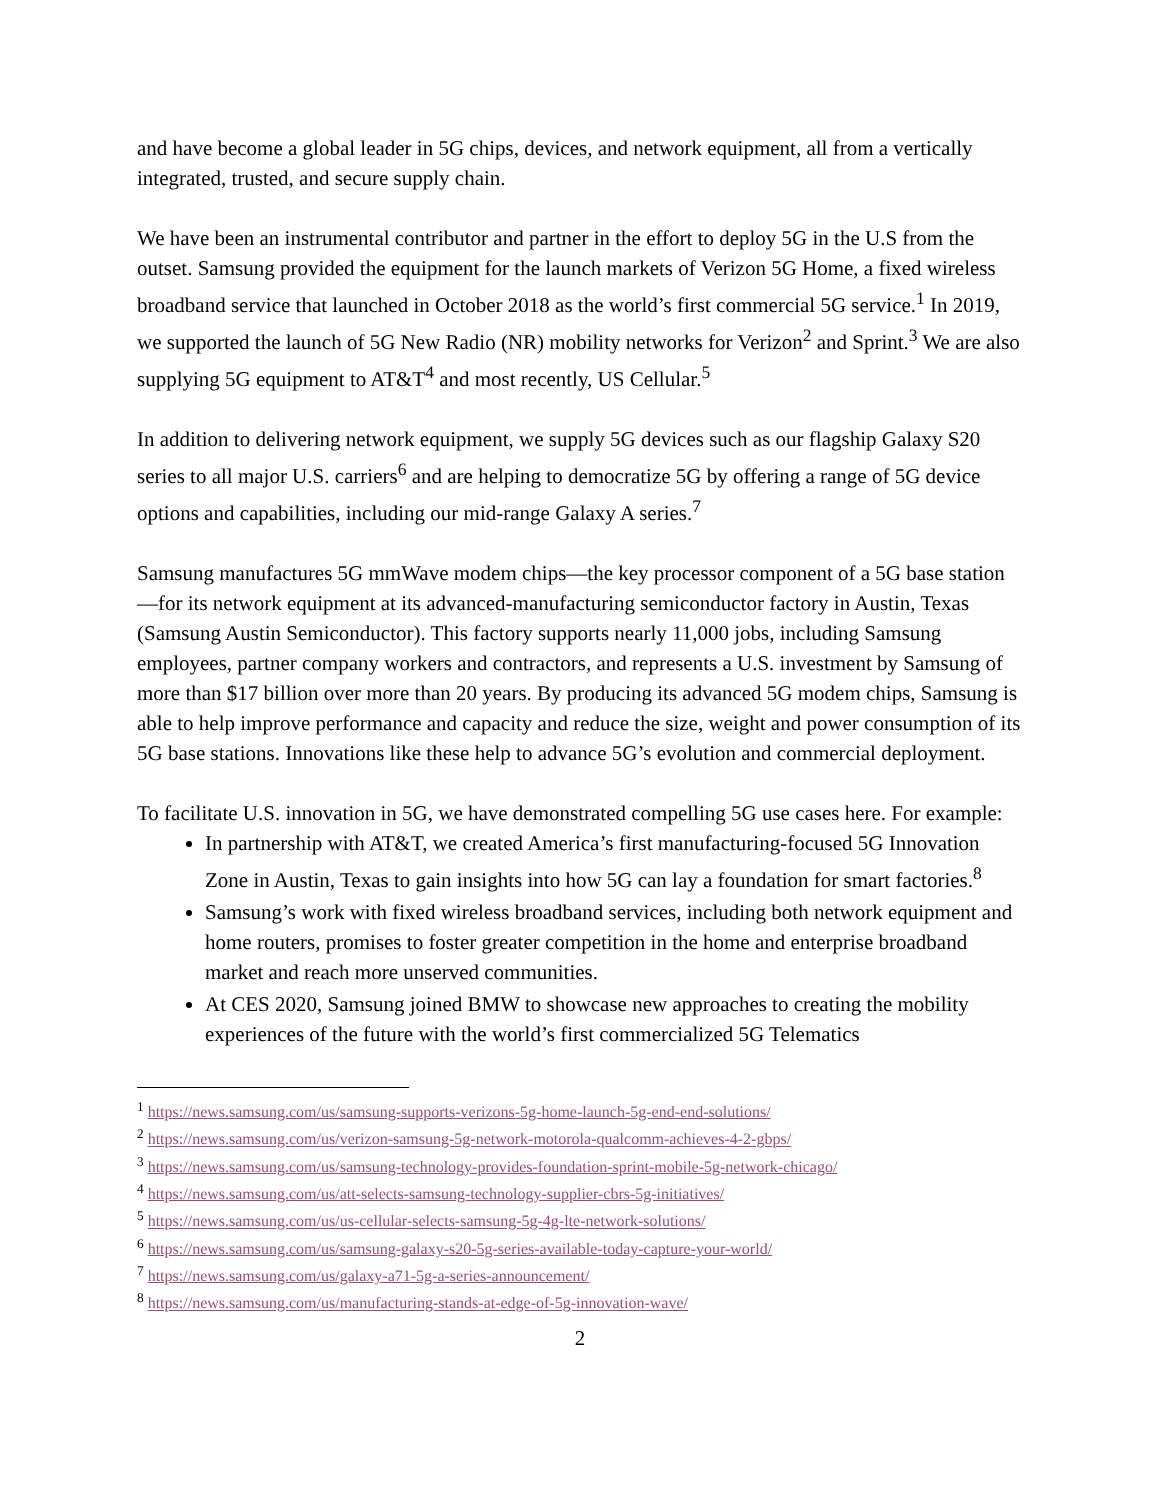and have become a global leader in 5G chips, devices, and network equipment, all from a vertically integrated, trusted, and secure supply chain.
We have been an instrumental contributor and partner in the effort to deploy 5G in the U.S from the outset. Samsung provided the equipment for the launch markets of Verizon 5G Home, a fixed wireless broadband service that launched in October 2018 as the world’s first commercial 5G service.<sup>1</sup> In 2019, we supported the launch of 5G New Radio (NR) mobility networks for Verizon<sup>2</sup> and Sprint.<sup>3</sup> We are also supplying 5G equipment to AT&T<sup>4</sup> and most recently, US Cellular.<sup>5</sup>
In addition to delivering network equipment, we supply 5G devices such as our flagship Galaxy S20 series to all major U.S. carriers<sup>6</sup> and are helping to democratize 5G by offering a range of 5G device options and capabilities, including our mid-range Galaxy A series.<sup>7</sup>
Samsung manufactures 5G mmWave modem chips—the key processor component of a 5G base station—for its network equipment at its advanced-manufacturing semiconductor factory in Austin, Texas (Samsung Austin Semiconductor). This factory supports nearly 11,000 jobs, including Samsung employees, partner company workers and contractors, and represents a U.S. investment by Samsung of more than $17 billion over more than 20 years. By producing its advanced 5G modem chips, Samsung is able to help improve performance and capacity and reduce the size, weight and power consumption of its 5G base stations. Innovations like these help to advance 5G’s evolution and commercial deployment.
To facilitate U.S. innovation in 5G, we have demonstrated compelling 5G use cases here. For example:
In partnership with AT&T, we created America’s first manufacturing-focused 5G Innovation Zone in Austin, Texas to gain insights into how 5G can lay a foundation for smart factories.<sup>8</sup>
Samsung’s work with fixed wireless broadband services, including both network equipment and home routers, promises to foster greater competition in the home and enterprise broadband market and reach more unserved communities.
At CES 2020, Samsung joined BMW to showcase new approaches to creating the mobility experiences of the future with the world’s first commercialized 5G Telematics
<sup>1</sup> https://news.samsung.com/us/samsung-supports-verizons-5g-home-launch-5g-end-end-solutions/
<sup>2</sup> https://news.samsung.com/us/verizon-samsung-5g-network-motorola-qualcomm-achieves-4-2-gbps/
<sup>3</sup> https://news.samsung.com/us/samsung-technology-provides-foundation-sprint-mobile-5g-network-chicago/
<sup>4</sup> https://news.samsung.com/us/att-selects-samsung-technology-supplier-cbrs-5g-initiatives/
<sup>5</sup> https://news.samsung.com/us/us-cellular-selects-samsung-5g-4g-lte-network-solutions/
<sup>6</sup> https://news.samsung.com/us/samsung-galaxy-s20-5g-series-available-today-capture-your-world/
<sup>7</sup> https://news.samsung.com/us/galaxy-a71-5g-a-series-announcement/
<sup>8</sup> https://news.samsung.com/us/manufacturing-stands-at-edge-of-5g-innovation-wave/
2